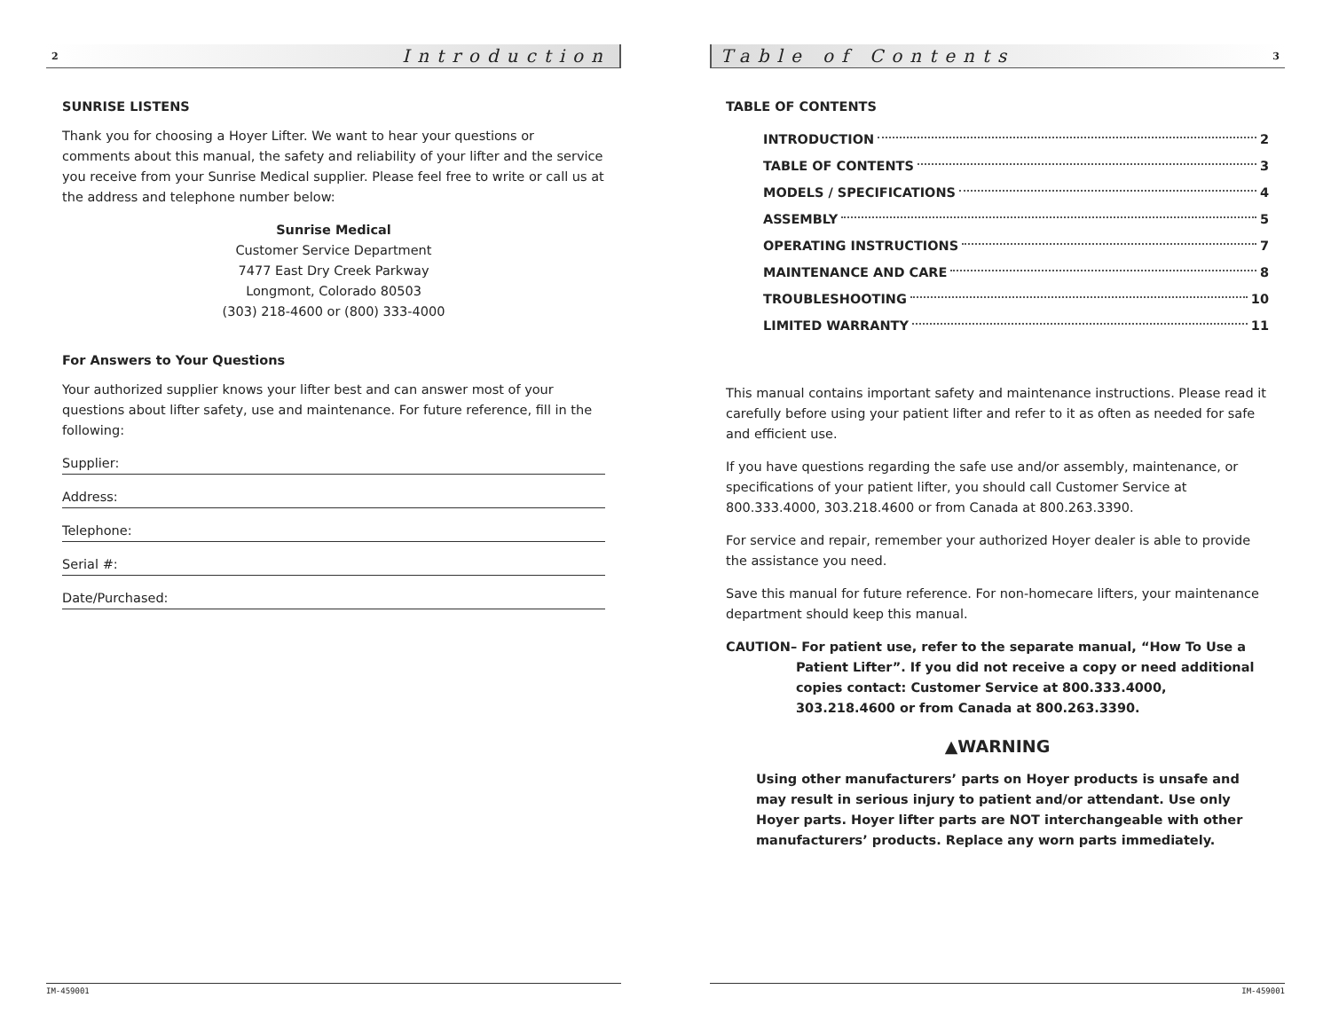2 Introduction
SUNRISE LISTENS
Thank you for choosing a Hoyer Lifter. We want to hear your questions or comments about this manual, the safety and reliability of your lifter and the service you receive from your Sunrise Medical supplier. Please feel free to write or call us at the address and telephone number below:
Sunrise Medical
Customer Service Department
7477 East Dry Creek Parkway
Longmont, Colorado 80503
(303) 218-4600 or (800) 333-4000
For Answers to Your Questions
Your authorized supplier knows your lifter best and can answer most of your questions about lifter safety, use and maintenance. For future reference, fill in the following:
Supplier:
Address:
Telephone:
Serial #:
Date/Purchased:
IM-459001
Table of Contents 3
TABLE OF CONTENTS
INTRODUCTION 2
TABLE OF CONTENTS 3
MODELS / SPECIFICATIONS 4
ASSEMBLY 5
OPERATING INSTRUCTIONS 7
MAINTENANCE AND CARE 8
TROUBLESHOOTING 10
LIMITED WARRANTY 11
This manual contains important safety and maintenance instructions. Please read it carefully before using your patient lifter and refer to it as often as needed for safe and efficient use.
If you have questions regarding the safe use and/or assembly, maintenance, or specifications of your patient lifter, you should call Customer Service at 800.333.4000, 303.218.4600 or from Canada at 800.263.3390.
For service and repair, remember your authorized Hoyer dealer is able to provide the assistance you need.
Save this manual for future reference. For non-homecare lifters, your maintenance department should keep this manual.
CAUTION– For patient use, refer to the separate manual, “How To Use a Patient Lifter”. If you did not receive a copy or need additional copies contact: Customer Service at 800.333.4000, 303.218.4600 or from Canada at 800.263.3390.
▲WARNING
Using other manufacturers’ parts on Hoyer products is unsafe and may result in serious injury to patient and/or attendant. Use only Hoyer parts. Hoyer lifter parts are NOT interchangeable with other manufacturers’ products. Replace any worn parts immediately.
IM-459001